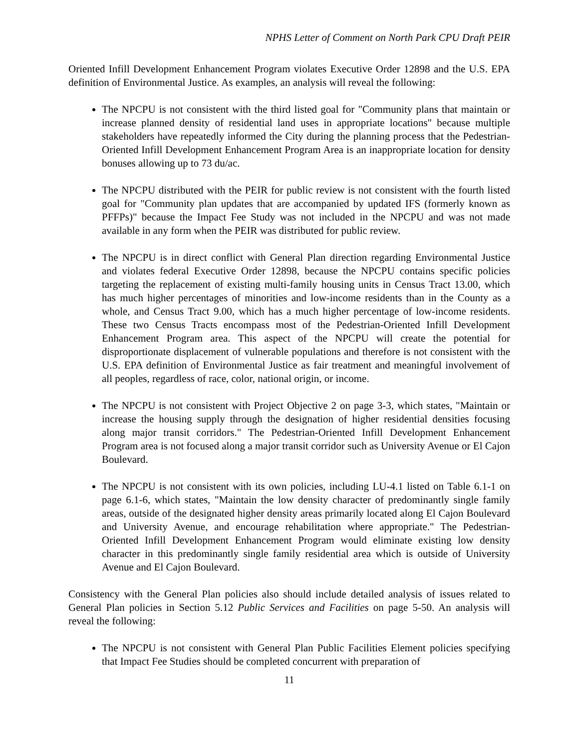NPHS Letter of Comment on North Park CPU Draft PEIR
Oriented Infill Development Enhancement Program violates Executive Order 12898 and the U.S. EPA definition of Environmental Justice. As examples, an analysis will reveal the following:
The NPCPU is not consistent with the third listed goal for "Community plans that maintain or increase planned density of residential land uses in appropriate locations" because multiple stakeholders have repeatedly informed the City during the planning process that the Pedestrian-Oriented Infill Development Enhancement Program Area is an inappropriate location for density bonuses allowing up to 73 du/ac.
The NPCPU distributed with the PEIR for public review is not consistent with the fourth listed goal for "Community plan updates that are accompanied by updated IFS (formerly known as PFFPs)" because the Impact Fee Study was not included in the NPCPU and was not made available in any form when the PEIR was distributed for public review.
The NPCPU is in direct conflict with General Plan direction regarding Environmental Justice and violates federal Executive Order 12898, because the NPCPU contains specific policies targeting the replacement of existing multi-family housing units in Census Tract 13.00, which has much higher percentages of minorities and low-income residents than in the County as a whole, and Census Tract 9.00, which has a much higher percentage of low-income residents. These two Census Tracts encompass most of the Pedestrian-Oriented Infill Development Enhancement Program area. This aspect of the NPCPU will create the potential for disproportionate displacement of vulnerable populations and therefore is not consistent with the U.S. EPA definition of Environmental Justice as fair treatment and meaningful involvement of all peoples, regardless of race, color, national origin, or income.
The NPCPU is not consistent with Project Objective 2 on page 3-3, which states, "Maintain or increase the housing supply through the designation of higher residential densities focusing along major transit corridors." The Pedestrian-Oriented Infill Development Enhancement Program area is not focused along a major transit corridor such as University Avenue or El Cajon Boulevard.
The NPCPU is not consistent with its own policies, including LU-4.1 listed on Table 6.1-1 on page 6.1-6, which states, "Maintain the low density character of predominantly single family areas, outside of the designated higher density areas primarily located along El Cajon Boulevard and University Avenue, and encourage rehabilitation where appropriate." The Pedestrian-Oriented Infill Development Enhancement Program would eliminate existing low density character in this predominantly single family residential area which is outside of University Avenue and El Cajon Boulevard.
Consistency with the General Plan policies also should include detailed analysis of issues related to General Plan policies in Section 5.12 Public Services and Facilities on page 5-50. An analysis will reveal the following:
The NPCPU is not consistent with General Plan Public Facilities Element policies specifying that Impact Fee Studies should be completed concurrent with preparation of
11